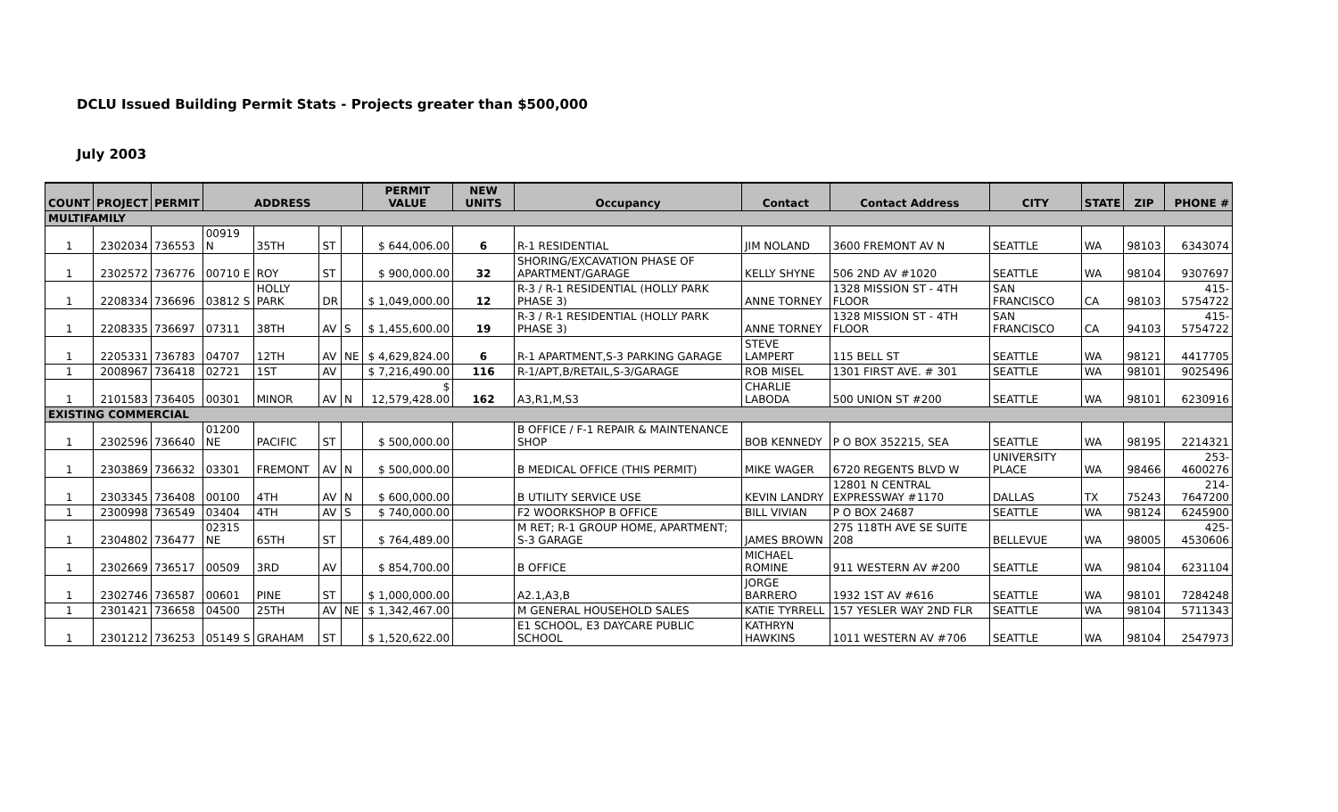DCLU Issued Building Permit Stats - Projects greater than $500,000
July 2003
| COUNT | PROJECT | PERMIT | ADDRESS | | | | PERMIT VALUE | NEW UNITS | Occupancy | Contact | Contact Address | CITY | STATE | ZIP | PHONE # |
| --- | --- | --- | --- | --- | --- | --- | --- | --- | --- | --- | --- | --- | --- | --- | --- |
| MULTIFAMILY | | | | | | | | | | | | | | | |
| 1 | 2302034 | 736553 | 00919 N | 35TH | ST | | $ 644,006.00 | 6 | R-1 RESIDENTIAL | JIM NOLAND | 3600 FREMONT AV N | SEATTLE | WA | 98103 | 6343074 |
| 1 | 2302572 | 736776 | 00710 E | ROY | ST | | $ 900,000.00 | 32 | SHORING/EXCAVATION PHASE OF APARTMENT/GARAGE | KELLY SHYNE | 506 2ND AV #1020 | SEATTLE | WA | 98104 | 9307697 |
| 1 | 2208334 | 736696 | 03812 S | HOLLY PARK | DR | | $ 1,049,000.00 | 12 | R-3 / R-1 RESIDENTIAL (HOLLY PARK PHASE 3) | ANNE TORNEY | 1328 MISSION ST - 4TH FLOOR | SAN FRANCISCO | CA | 98103 | 415-5754722 |
| 1 | 2208335 | 736697 | 07311 | 38TH | AV | S | $ 1,455,600.00 | 19 | R-3 / R-1 RESIDENTIAL (HOLLY PARK PHASE 3) | ANNE TORNEY | 1328 MISSION ST - 4TH FLOOR | SAN FRANCISCO | CA | 94103 | 415-5754722 |
| 1 | 2205331 | 736783 | 04707 | 12TH | AV | NE | $ 4,629,824.00 | 6 | R-1 APARTMENT,S-3 PARKING GARAGE | STEVE LAMPERT | 115 BELL ST | SEATTLE | WA | 98121 | 4417705 |
| 1 | 2008967 | 736418 | 02721 | 1ST | AV | | $ 7,216,490.00 | 116 | R-1/APT,B/RETAIL,S-3/GARAGE | ROB MISEL | 1301 FIRST AVE. # 301 | SEATTLE | WA | 98101 | 9025496 |
| 1 | 2101583 | 736405 | 00301 | MINOR | AV | N | $ 12,579,428.00 | 162 | A3,R1,M,S3 | CHARLIE LABODA | 500 UNION ST #200 | SEATTLE | WA | 98101 | 6230916 |
| EXISTING COMMERCIAL | | | | | | | | | | | | | | | |
| 1 | 2302596 | 736640 | 01200 NE | PACIFIC | ST | | $ 500,000.00 | | B OFFICE / F-1 REPAIR & MAINTENANCE SHOP | BOB KENNEDY | P O BOX 352215, SEA | SEATTLE | WA | 98195 | 2214321 |
| 1 | 2303869 | 736632 | 03301 | FREMONT | AV | N | $ 500,000.00 | | B MEDICAL OFFICE (THIS PERMIT) | MIKE WAGER | 6720 REGENTS BLVD W | UNIVERSITY PLACE | WA | 98466 | 253-4600276 |
| 1 | 2303345 | 736408 | 00100 | 4TH | AV | N | $ 600,000.00 | | B UTILITY SERVICE USE | KEVIN LANDRY | 12801 N CENTRAL EXPRESSWAY #1170 | DALLAS | TX | 75243 | 214-7647200 |
| 1 | 2300998 | 736549 | 03404 | 4TH | AV | S | $ 740,000.00 | | F2 WOORKSHOP B OFFICE | BILL VIVIAN | P O BOX 24687 | SEATTLE | WA | 98124 | 6245900 |
| 1 | 2304802 | 736477 | 02315 NE | 65TH | ST | | $ 764,489.00 | | M RET; R-1 GROUP HOME, APARTMENT; S-3 GARAGE | JAMES BROWN | 275 118TH AVE SE SUITE 208 | BELLEVUE | WA | 98005 | 425-4530606 |
| 1 | 2302669 | 736517 | 00509 | 3RD | AV | | $ 854,700.00 | | B OFFICE | MICHAEL ROMINE | 911 WESTERN AV #200 | SEATTLE | WA | 98104 | 6231104 |
| 1 | 2302746 | 736587 | 00601 | PINE | ST | | $ 1,000,000.00 | | A2.1,A3,B | JORGE BARRERO | 1932 1ST AV #616 | SEATTLE | WA | 98101 | 7284248 |
| 1 | 2301421 | 736658 | 04500 | 25TH | AV | NE | $ 1,342,467.00 | | M GENERAL HOUSEHOLD SALES | KATIE TYRRELL | 157 YESLER WAY 2ND FLR | SEATTLE | WA | 98104 | 5711343 |
| 1 | 2301212 | 736253 | 05149 S | GRAHAM | ST | | $ 1,520,622.00 | | E1 SCHOOL, E3 DAYCARE PUBLIC SCHOOL | KATHRYN HAWKINS | 1011 WESTERN AV #706 | SEATTLE | WA | 98104 | 2547973 |